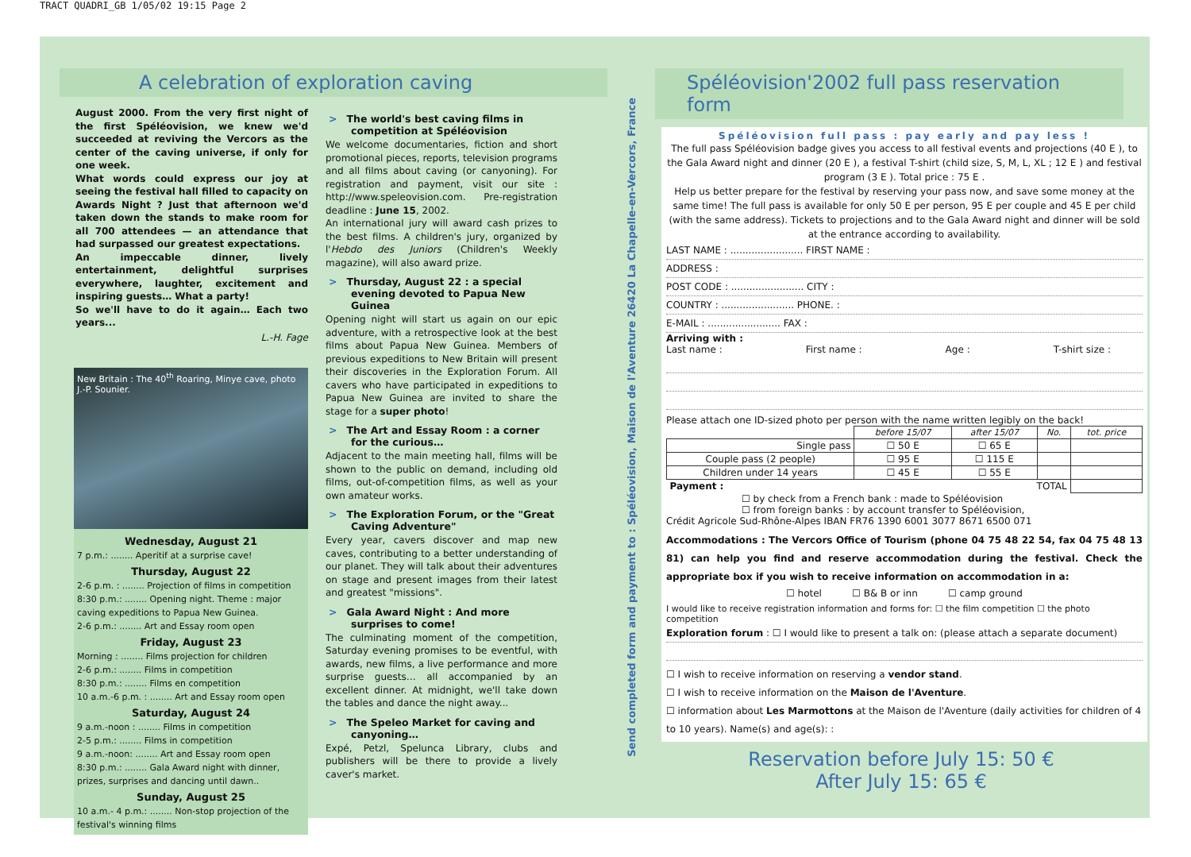TRACT QUADRI_GB 1/05/02 19:15 Page 2
A celebration of exploration caving
August 2000. From the very first night of the first Spéléovision, we knew we'd succeeded at reviving the Vercors as the center of the caving universe, if only for one week.
What words could express our joy at seeing the festival hall filled to capacity on Awards Night ? Just that afternoon we'd taken down the stands to make room for all 700 attendees — an attendance that had surpassed our greatest expectations.
An impeccable dinner, lively entertainment, delightful surprises everywhere, laughter, excitement and inspiring guests… What a party!
So we'll have to do it again… Each two years...
L.-H. Fage
New Britain : The 40<sup>th</sup> Roaring, Minye cave, photo J.-P. Sounier.
Wednesday, August 21
7 p.m.: ........ Aperitif at a surprise cave!
Thursday, August 22
2-6 p.m. : ........ Projection of films in competition
8:30 p.m.: ........ Opening night. Theme : major caving expeditions to Papua New Guinea.
2-6 p.m.: ........ Art and Essay room open
Friday, August 23
Morning : ........ Films projection for children
2-6 p.m.: ........ Films in competition
8:30 p.m.: ........ Films en competition
10 a.m.-6 p.m. : ........ Art and Essay room open
Saturday, August 24
9 a.m.-noon : ........ Films in competition
2-5 p.m.: ........ Films in competition
9 a.m.-noon: ........ Art and Essay room open
8:30 p.m.: ........ Gala Award night with dinner, prizes, surprises and dancing until dawn..
Sunday, August 25
10 a.m.- 4 p.m.: ........ Non-stop projection of the festival's winning films
> The world's best caving films in competition at Spéléovision
We welcome documentaries, fiction and short promotional pieces, reports, television programs and all films about caving (or canyoning). For registration and payment, visit our site : http://www.speleovision.com. Pre-registration deadline : June 15, 2002.
An international jury will award cash prizes to the best films. A children's jury, organized by l'Hebdo des Juniors (Children's Weekly magazine), will also award prize.
> Thursday, August 22 : a special evening devoted to Papua New Guinea
Opening night will start us again on our epic adventure, with a retrospective look at the best films about Papua New Guinea. Members of previous expeditions to New Britain will present their discoveries in the Exploration Forum. All cavers who have participated in expeditions to Papua New Guinea are invited to share the stage for a super photo!
> The Art and Essay Room : a corner for the curious…
Adjacent to the main meeting hall, films will be shown to the public on demand, including old films, out-of-competition films, as well as your own amateur works.
> The Exploration Forum, or the "Great Caving Adventure"
Every year, cavers discover and map new caves, contributing to a better understanding of our planet. They will talk about their adventures on stage and present images from their latest and greatest "missions".
> Gala Award Night : And more surprises to come!
The culminating moment of the competition, Saturday evening promises to be eventful, with awards, new films, a live performance and more surprise guests… all accompanied by an excellent dinner. At midnight, we'll take down the tables and dance the night away...
> The Speleo Market for caving and canyoning…
Expé, Petzl, Speluncа Library, clubs and publishers will be there to provide a lively caver's market.
Send completed form and payment to : Spéléovision, Maison de l'Aventure 26420 La Chapelle-en-Vercors, France
Spéléovision'2002 full pass reservation form
Spéléovision full pass : pay early and pay less !
The full pass Spéléovision badge gives you access to all festival events and projections (40 E ), to the Gala Award night and dinner (20 E ), a festival T-shirt (child size, S, M, L, XL ; 12 E ) and festival program (3 E ). Total price : 75 E .
Help us better prepare for the festival by reserving your pass now, and save some money at the same time! The full pass is available for only 50 E per person, 95 E per couple and 45 E per child (with the same address). Tickets to projections and to the Gala Award night and dinner will be sold at the entrance according to availability.
LAST NAME : ........................ FIRST NAME :
ADDRESS :
POST CODE : ........................ CITY :
COUNTRY : ........................ PHONE. :
E-MAIL : ........................ FAX :
Arriving with :
Last name : First name : Age : T-shirt size :
Please attach one ID-sized photo per person with the name written legibly on the back!
| | before 15/07 | after 15/07 | No. | tot. price |
| --- | --- | --- | --- | --- |
| Single pass | ☐ 50 E | ☐ 65 E | | |
| Couple pass (2 people) | ☐ 95 E | ☐ 115 E | | |
| Children under 14 years | ☐ 45 E | ☐ 55 E | | |
| Payment : | TOTAL | | | |
☐ by check from a French bank : made to Spéléovision
☐ from foreign banks : by account transfer to Spéléovision,
Crédit Agricole Sud-Rhône-Alpes IBAN FR76 1390 6001 3077 8671 6500 071
Accommodations : The Vercors Office of Tourism (phone 04 75 48 22 54, fax 04 75 48 13 81) can help you find and reserve accommodation during the festival. Check the appropriate box if you wish to receive information on accommodation in a:
☐ hotel ☐ B& B or inn ☐ camp ground
I would like to receive registration information and forms for: ☐ the film competition ☐ the photo competition
Exploration forum : ☐ I would like to present a talk on: (please attach a separate document)
☐ I wish to receive information on reserving a vendor stand.
☐ I wish to receive information on the Maison de l'Aventure.
☐ information about Les Marmottons at the Maison de l'Aventure (daily activities for children of 4 to 10 years). Name(s) and age(s): :
Reservation before July 15: 50 €
After July 15: 65 €